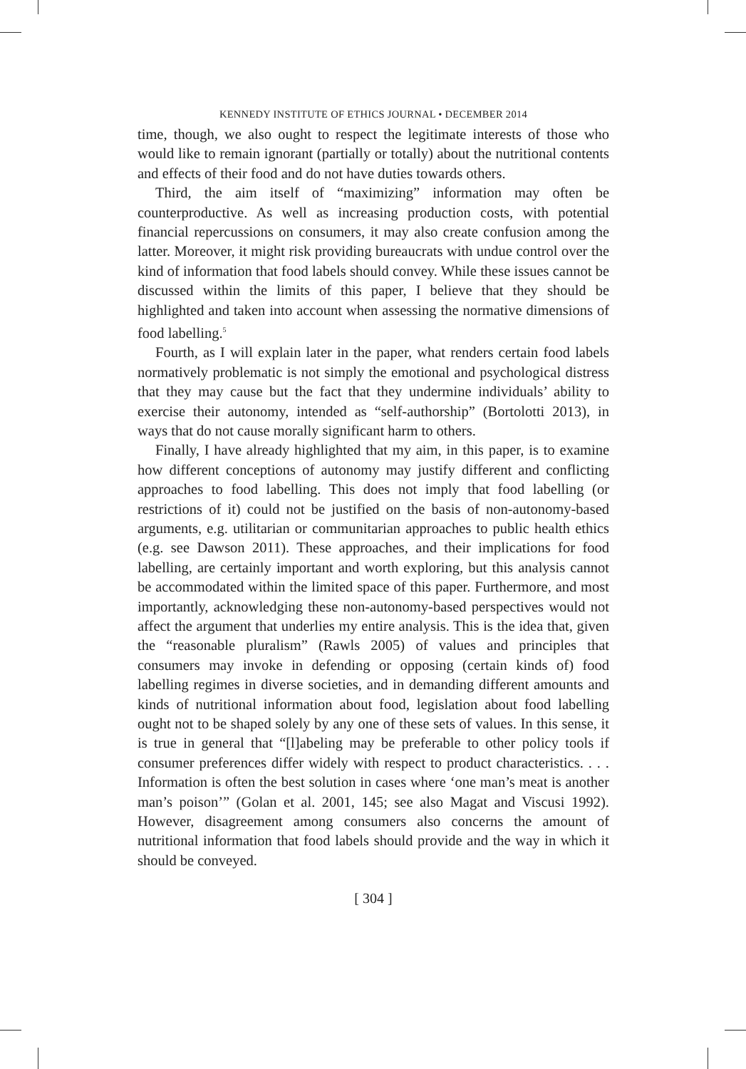KENNEDY INSTITUTE OF ETHICS JOURNAL • DECEMBER 2014
time, though, we also ought to respect the legitimate interests of those who would like to remain ignorant (partially or totally) about the nutritional contents and effects of their food and do not have duties towards others.
Third, the aim itself of “maximizing” information may often be counterproductive. As well as increasing production costs, with potential financial repercussions on consumers, it may also create confusion among the latter. Moreover, it might risk providing bureaucrats with undue control over the kind of information that food labels should convey. While these issues cannot be discussed within the limits of this paper, I believe that they should be highlighted and taken into account when assessing the normative dimensions of food labelling.<sup>5</sup>
Fourth, as I will explain later in the paper, what renders certain food labels normatively problematic is not simply the emotional and psychological distress that they may cause but the fact that they undermine individuals’ ability to exercise their autonomy, intended as “self-authorship” (Bortolotti 2013), in ways that do not cause morally significant harm to others.
Finally, I have already highlighted that my aim, in this paper, is to examine how different conceptions of autonomy may justify different and conflicting approaches to food labelling. This does not imply that food labelling (or restrictions of it) could not be justified on the basis of non-autonomy-based arguments, e.g. utilitarian or communitarian approaches to public health ethics (e.g. see Dawson 2011). These approaches, and their implications for food labelling, are certainly important and worth exploring, but this analysis cannot be accommodated within the limited space of this paper. Furthermore, and most importantly, acknowledging these non-autonomy-based perspectives would not affect the argument that underlies my entire analysis. This is the idea that, given the “reasonable pluralism” (Rawls 2005) of values and principles that consumers may invoke in defending or opposing (certain kinds of) food labelling regimes in diverse societies, and in demanding different amounts and kinds of nutritional information about food, legislation about food labelling ought not to be shaped solely by any one of these sets of values. In this sense, it is true in general that “[l]abeling may be preferable to other policy tools if consumer preferences differ widely with respect to product characteristics. . . . Information is often the best solution in cases where ‘one man’s meat is another man’s poison’” (Golan et al. 2001, 145; see also Magat and Viscusi 1992). However, disagreement among consumers also concerns the amount of nutritional information that food labels should provide and the way in which it should be conveyed.
[ 304 ]